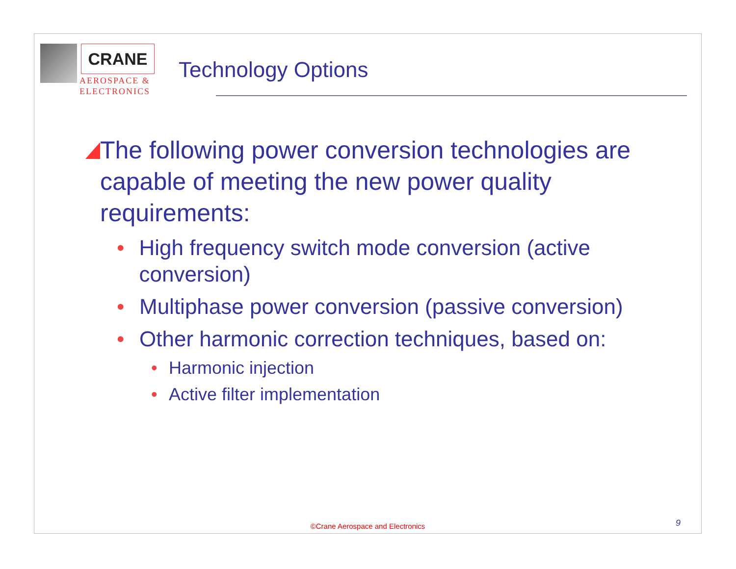CRANE
AEROSPACE &
ELECTRONICS
Technology Options
The following power conversion technologies are capable of meeting the new power quality requirements:
• High frequency switch mode conversion (active conversion)
• Multiphase power conversion (passive conversion)
• Other harmonic correction techniques, based on:
• Harmonic injection
• Active filter implementation
©Crane Aerospace and Electronics
9